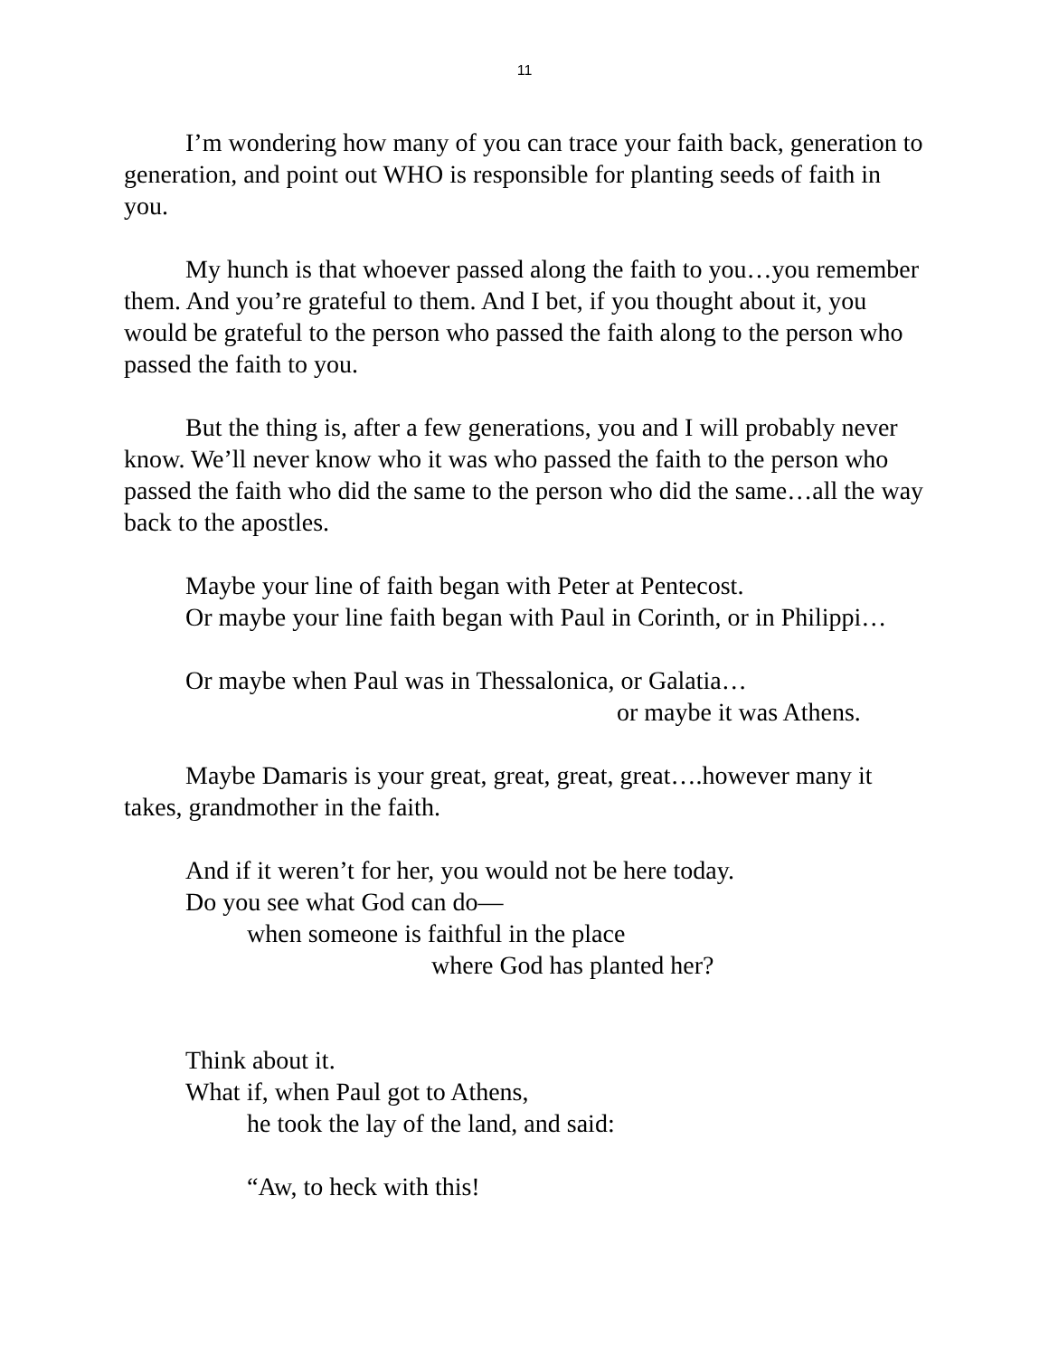11
I’m wondering how many of you can trace your faith back, generation to generation, and point out WHO is responsible for planting seeds of faith in you.
My hunch is that whoever passed along the faith to you…you remember them. And you’re grateful to them. And I bet, if you thought about it, you would be grateful to the person who passed the faith along to the person who passed the faith to you.
But the thing is, after a few generations, you and I will probably never know. We’ll never know who it was who passed the faith to the person who passed the faith who did the same to the person who did the same…all the way back to the apostles.
Maybe your line of faith began with Peter at Pentecost.
Or maybe your line faith began with Paul in Corinth, or in Philippi…
Or maybe when Paul was in Thessalonica, or Galatia…
or maybe it was Athens.
Maybe Damaris is your great, great, great, great….however many it takes, grandmother in the faith.
And if it weren’t for her, you would not be here today.
Do you see what God can do—
when someone is faithful in the place
where God has planted her?
Think about it.
What if, when Paul got to Athens,
he took the lay of the land, and said:
“Aw, to heck with this!